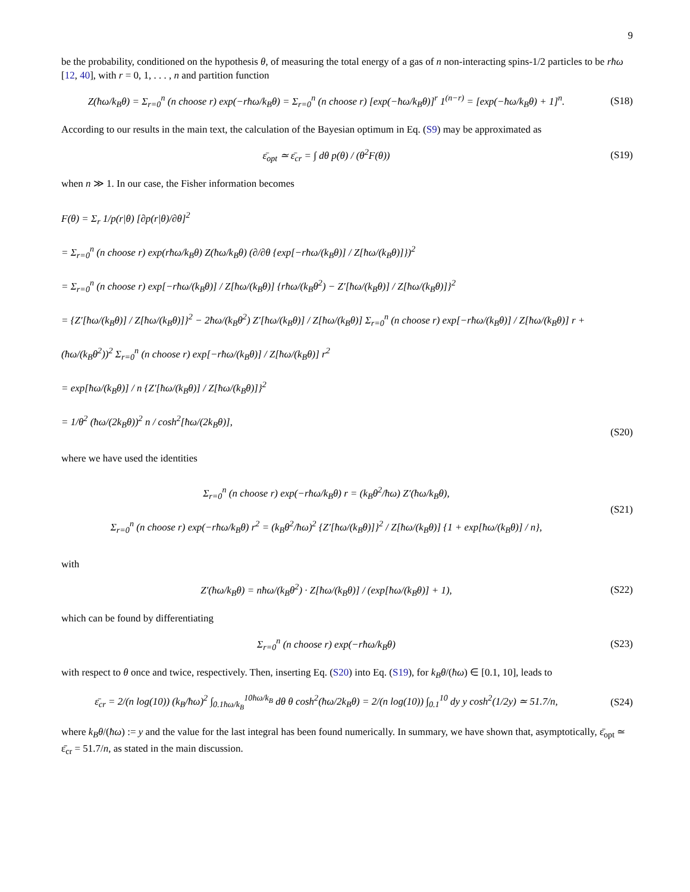9
be the probability, conditioned on the hypothesis θ, of measuring the total energy of a gas of n non-interacting spins-1/2 particles to be rħω [12, 40], with r = 0, 1, . . . , n and partition function
Z(ħω/k<sub>B</sub>θ) = Σ<sub>r=0</sub><sup>n</sup> (n choose r) exp(−rħω/k<sub>B</sub>θ) = Σ<sub>r=0</sub><sup>n</sup> (n choose r) [exp(−ħω/k<sub>B</sub>θ)]<sup>r</sup> 1<sup>(n−r)</sup> = [exp(−ħω/k<sub>B</sub>θ) + 1]<sup>n</sup>.
(S18)
According to our results in the main text, the calculation of the Bayesian optimum in Eq. (S9) may be approximated as
ε̄<sub>opt</sub> ≃ ε̄<sub>cr</sub> = ∫ dθ p(θ) / (θ<sup>2</sup>F(θ))
(S19)
when n ≫ 1. In our case, the Fisher information becomes
F(θ) = Σ<sub>r</sub> 1/p(r|θ) [∂p(r|θ)/∂θ]<sup>2</sup>
= Σ<sub>r=0</sub><sup>n</sup> (n choose r) exp(rħω/k<sub>B</sub>θ) Z(ħω/k<sub>B</sub>θ) (∂/∂θ {exp[−rħω/(k<sub>B</sub>θ)] / Z[ħω/(k<sub>B</sub>θ)]})<sup>2</sup>
= Σ<sub>r=0</sub><sup>n</sup> (n choose r) exp[−rħω/(k<sub>B</sub>θ)] / Z[ħω/(k<sub>B</sub>θ)] {rħω/(k<sub>B</sub>θ<sup>2</sup>) − Z′[ħω/(k<sub>B</sub>θ)] / Z[ħω/(k<sub>B</sub>θ)]}<sup>2</sup>
= {Z′[ħω/(k<sub>B</sub>θ)] / Z[ħω/(k<sub>B</sub>θ)]}<sup>2</sup> − 2ħω/(k<sub>B</sub>θ<sup>2</sup>) Z′[ħω/(k<sub>B</sub>θ)] / Z[ħω/(k<sub>B</sub>θ)] Σ<sub>r=0</sub><sup>n</sup> (n choose r) exp[−rħω/(k<sub>B</sub>θ)] / Z[ħω/(k<sub>B</sub>θ)] r + (ħω/(k<sub>B</sub>θ<sup>2</sup>))<sup>2</sup> Σ<sub>r=0</sub><sup>n</sup> (n choose r) exp[−rħω/(k<sub>B</sub>θ)] / Z[ħω/(k<sub>B</sub>θ)] r<sup>2</sup>
= exp[ħω/(k<sub>B</sub>θ)] / n {Z′[ħω/(k<sub>B</sub>θ)] / Z[ħω/(k<sub>B</sub>θ)]}<sup>2</sup>
= 1/θ<sup>2</sup> (ħω/(2k<sub>B</sub>θ))<sup>2</sup> n / cosh<sup>2</sup>[ħω/(2k<sub>B</sub>θ)],
(S20)
where we have used the identities
Σ<sub>r=0</sub><sup>n</sup> (n choose r) exp(−rħω/k<sub>B</sub>θ) r = (k<sub>B</sub>θ<sup>2</sup>/ħω) Z′(ħω/k<sub>B</sub>θ),
Σ<sub>r=0</sub><sup>n</sup> (n choose r) exp(−rħω/k<sub>B</sub>θ) r<sup>2</sup> = (k<sub>B</sub>θ<sup>2</sup>/ħω)<sup>2</sup> {Z′[ħω/(k<sub>B</sub>θ)]}<sup>2</sup> / Z[ħω/(k<sub>B</sub>θ)] {1 + exp[ħω/(k<sub>B</sub>θ)] / n},
(S21)
with
Z′(ħω/k<sub>B</sub>θ) = nħω/(k<sub>B</sub>θ<sup>2</sup>) · Z[ħω/(k<sub>B</sub>θ)] / (exp[ħω/(k<sub>B</sub>θ)] + 1),
(S22)
which can be found by differentiating
Σ<sub>r=0</sub><sup>n</sup> (n choose r) exp(−rħω/k<sub>B</sub>θ)
(S23)
with respect to θ once and twice, respectively. Then, inserting Eq. (S20) into Eq. (S19), for k<sub>B</sub>θ/(ħω) ∈ [0.1, 10], leads to
ε̄<sub>cr</sub> = 2/(n log(10)) (k<sub>B</sub>/ħω)<sup>2</sup> ∫<sub>0.1ħω/k<sub>B</sub></sub><sup>10ħω/k<sub>B</sub></sup> dθ θ cosh<sup>2</sup>(ħω/2k<sub>B</sub>θ) = 2/(n log(10)) ∫<sub>0.1</sub><sup>10</sup> dy y cosh<sup>2</sup>(1/2y) ≃ 51.7/n,
(S24)
where k<sub>B</sub>θ/(ħω) := y and the value for the last integral has been found numerically. In summary, we have shown that, asymptotically, ε̄<sub>opt</sub> ≃ ε̄<sub>cr</sub> = 51.7/n, as stated in the main discussion.